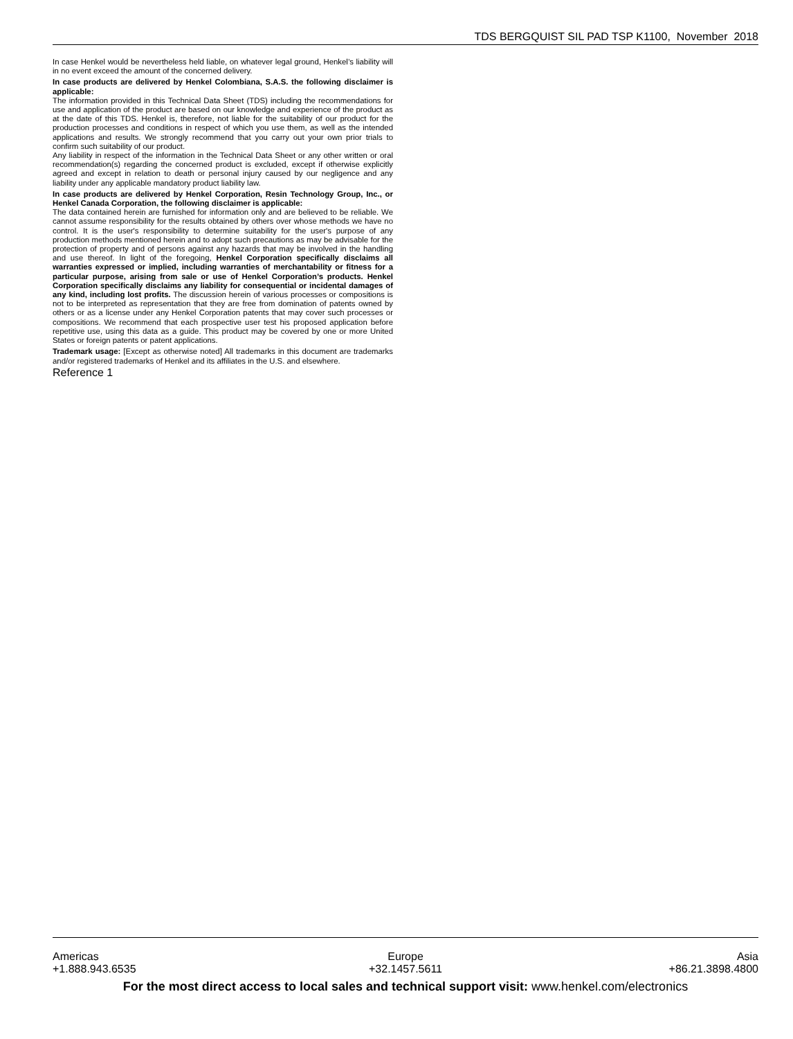TDS BERGQUIST SIL PAD TSP K1100, November 2018
In case Henkel would be nevertheless held liable, on whatever legal ground, Henkel’s liability will in no event exceed the amount of the concerned delivery.
In case products are delivered by Henkel Colombiana, S.A.S. the following disclaimer is applicable:
The information provided in this Technical Data Sheet (TDS) including the recommendations for use and application of the product are based on our knowledge and experience of the product as at the date of this TDS. Henkel is, therefore, not liable for the suitability of our product for the production processes and conditions in respect of which you use them, as well as the intended applications and results. We strongly recommend that you carry out your own prior trials to confirm such suitability of our product.
Any liability in respect of the information in the Technical Data Sheet or any other written or oral recommendation(s) regarding the concerned product is excluded, except if otherwise explicitly agreed and except in relation to death or personal injury caused by our negligence and any liability under any applicable mandatory product liability law.
In case products are delivered by Henkel Corporation, Resin Technology Group, Inc., or Henkel Canada Corporation, the following disclaimer is applicable:
The data contained herein are furnished for information only and are believed to be reliable. We cannot assume responsibility for the results obtained by others over whose methods we have no control. It is the user's responsibility to determine suitability for the user's purpose of any production methods mentioned herein and to adopt such precautions as may be advisable for the protection of property and of persons against any hazards that may be involved in the handling and use thereof. In light of the foregoing, Henkel Corporation specifically disclaims all warranties expressed or implied, including warranties of merchantability or fitness for a particular purpose, arising from sale or use of Henkel Corporation’s products. Henkel Corporation specifically disclaims any liability for consequential or incidental damages of any kind, including lost profits. The discussion herein of various processes or compositions is not to be interpreted as representation that they are free from domination of patents owned by others or as a license under any Henkel Corporation patents that may cover such processes or compositions. We recommend that each prospective user test his proposed application before repetitive use, using this data as a guide. This product may be covered by one or more United States or foreign patents or patent applications.
Trademark usage: [Except as otherwise noted] All trademarks in this document are trademarks and/or registered trademarks of Henkel and its affiliates in the U.S. and elsewhere.
Reference 1
Americas Europe Asia
+1.888.943.6535 +32.1457.5611 +86.21.3898.4800
For the most direct access to local sales and technical support visit: www.henkel.com/electronics